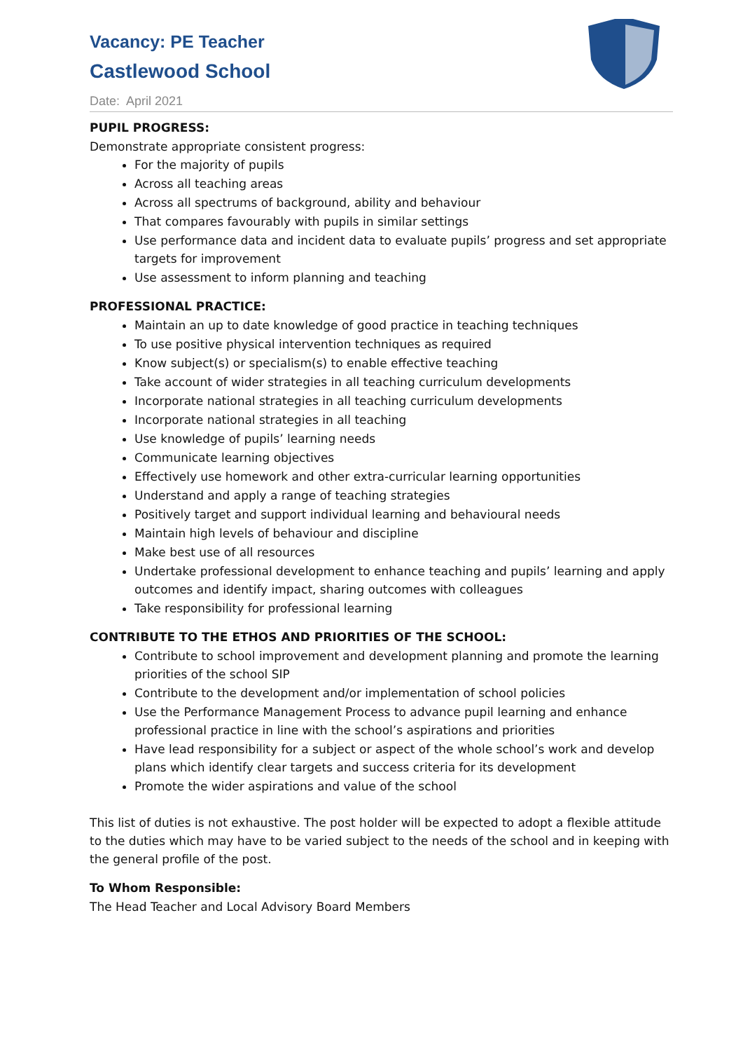Vacancy: PE Teacher
Castlewood School
Date: April 2021
PUPIL PROGRESS:
Demonstrate appropriate consistent progress:
For the majority of pupils
Across all teaching areas
Across all spectrums of background, ability and behaviour
That compares favourably with pupils in similar settings
Use performance data and incident data to evaluate pupils’ progress and set appropriate targets for improvement
Use assessment to inform planning and teaching
PROFESSIONAL PRACTICE:
Maintain an up to date knowledge of good practice in teaching techniques
To use positive physical intervention techniques as required
Know subject(s) or specialism(s) to enable effective teaching
Take account of wider strategies in all teaching curriculum developments
Incorporate national strategies in all teaching curriculum developments
Incorporate national strategies in all teaching
Use knowledge of pupils’ learning needs
Communicate learning objectives
Effectively use homework and other extra-curricular learning opportunities
Understand and apply a range of teaching strategies
Positively target and support individual learning and behavioural needs
Maintain high levels of behaviour and discipline
Make best use of all resources
Undertake professional development to enhance teaching and pupils’ learning and apply outcomes and identify impact, sharing outcomes with colleagues
Take responsibility for professional learning
CONTRIBUTE TO THE ETHOS AND PRIORITIES OF THE SCHOOL:
Contribute to school improvement and development planning and promote the learning priorities of the school SIP
Contribute to the development and/or implementation of school policies
Use the Performance Management Process to advance pupil learning and enhance professional practice in line with the school’s aspirations and priorities
Have lead responsibility for a subject or aspect of the whole school’s work and develop plans which identify clear targets and success criteria for its development
Promote the wider aspirations and value of the school
This list of duties is not exhaustive. The post holder will be expected to adopt a flexible attitude to the duties which may have to be varied subject to the needs of the school and in keeping with the general profile of the post.
To Whom Responsible:
The Head Teacher and Local Advisory Board Members